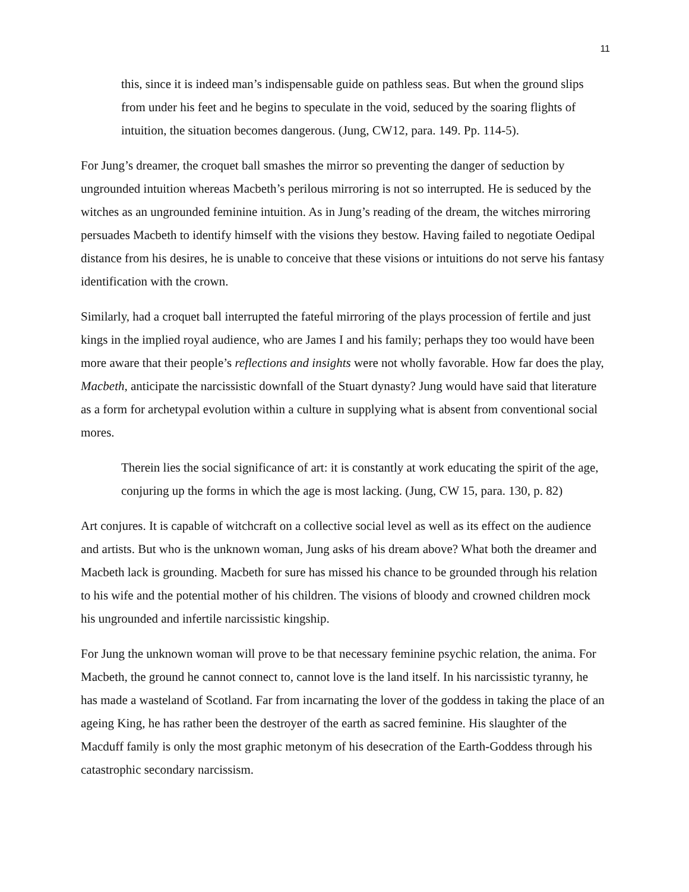11
this, since it is indeed man’s indispensable guide on pathless seas. But when the ground slips from under his feet and he begins to speculate in the void, seduced by the soaring flights of intuition, the situation becomes dangerous. (Jung, CW12, para. 149. Pp. 114-5).
For Jung’s dreamer, the croquet ball smashes the mirror so preventing the danger of seduction by ungrounded intuition whereas Macbeth’s perilous mirroring is not so interrupted. He is seduced by the witches as an ungrounded feminine intuition. As in Jung’s reading of the dream, the witches mirroring persuades Macbeth to identify himself with the visions they bestow. Having failed to negotiate Oedipal distance from his desires, he is unable to conceive that these visions or intuitions do not serve his fantasy identification with the crown.
Similarly, had a croquet ball interrupted the fateful mirroring of the plays procession of fertile and just kings in the implied royal audience, who are James I and his family; perhaps they too would have been more aware that their people’s reflections and insights were not wholly favorable. How far does the play, Macbeth, anticipate the narcissistic downfall of the Stuart dynasty? Jung would have said that literature as a form for archetypal evolution within a culture in supplying what is absent from conventional social mores.
Therein lies the social significance of art: it is constantly at work educating the spirit of the age, conjuring up the forms in which the age is most lacking. (Jung, CW 15, para. 130, p. 82)
Art conjures. It is capable of witchcraft on a collective social level as well as its effect on the audience and artists. But who is the unknown woman, Jung asks of his dream above? What both the dreamer and Macbeth lack is grounding. Macbeth for sure has missed his chance to be grounded through his relation to his wife and the potential mother of his children. The visions of bloody and crowned children mock his ungrounded and infertile narcissistic kingship.
For Jung the unknown woman will prove to be that necessary feminine psychic relation, the anima. For Macbeth, the ground he cannot connect to, cannot love is the land itself. In his narcissistic tyranny, he has made a wasteland of Scotland. Far from incarnating the lover of the goddess in taking the place of an ageing King, he has rather been the destroyer of the earth as sacred feminine. His slaughter of the Macduff family is only the most graphic metonym of his desecration of the Earth-Goddess through his catastrophic secondary narcissism.